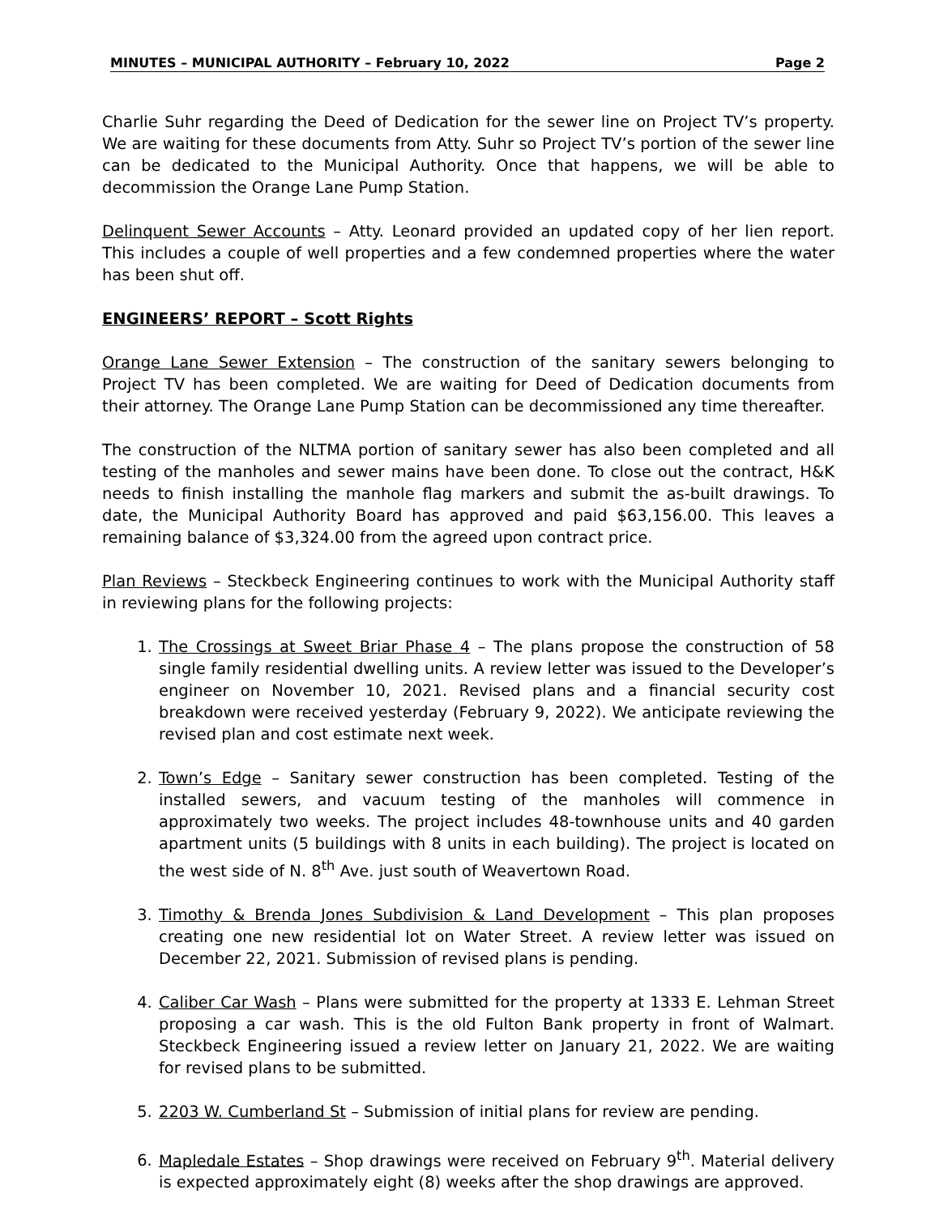MINUTES – MUNICIPAL AUTHORITY – February 10, 2022 Page 2
Charlie Suhr regarding the Deed of Dedication for the sewer line on Project TV’s property. We are waiting for these documents from Atty. Suhr so Project TV’s portion of the sewer line can be dedicated to the Municipal Authority. Once that happens, we will be able to decommission the Orange Lane Pump Station.
Delinquent Sewer Accounts – Atty. Leonard provided an updated copy of her lien report. This includes a couple of well properties and a few condemned properties where the water has been shut off.
ENGINEERS’ REPORT – Scott Rights
Orange Lane Sewer Extension – The construction of the sanitary sewers belonging to Project TV has been completed. We are waiting for Deed of Dedication documents from their attorney. The Orange Lane Pump Station can be decommissioned any time thereafter.
The construction of the NLTMA portion of sanitary sewer has also been completed and all testing of the manholes and sewer mains have been done. To close out the contract, H&K needs to finish installing the manhole flag markers and submit the as-built drawings. To date, the Municipal Authority Board has approved and paid $63,156.00. This leaves a remaining balance of $3,324.00 from the agreed upon contract price.
Plan Reviews – Steckbeck Engineering continues to work with the Municipal Authority staff in reviewing plans for the following projects:
1. The Crossings at Sweet Briar Phase 4 – The plans propose the construction of 58 single family residential dwelling units. A review letter was issued to the Developer’s engineer on November 10, 2021. Revised plans and a financial security cost breakdown were received yesterday (February 9, 2022). We anticipate reviewing the revised plan and cost estimate next week.
2. Town’s Edge – Sanitary sewer construction has been completed. Testing of the installed sewers, and vacuum testing of the manholes will commence in approximately two weeks. The project includes 48-townhouse units and 40 garden apartment units (5 buildings with 8 units in each building). The project is located on the west side of N. 8<sup>th</sup> Ave. just south of Weavertown Road.
3. Timothy & Brenda Jones Subdivision & Land Development – This plan proposes creating one new residential lot on Water Street. A review letter was issued on December 22, 2021. Submission of revised plans is pending.
4. Caliber Car Wash – Plans were submitted for the property at 1333 E. Lehman Street proposing a car wash. This is the old Fulton Bank property in front of Walmart. Steckbeck Engineering issued a review letter on January 21, 2022. We are waiting for revised plans to be submitted.
5. 2203 W. Cumberland St – Submission of initial plans for review are pending.
6. Mapledale Estates – Shop drawings were received on February 9<sup>th</sup>. Material delivery is expected approximately eight (8) weeks after the shop drawings are approved.